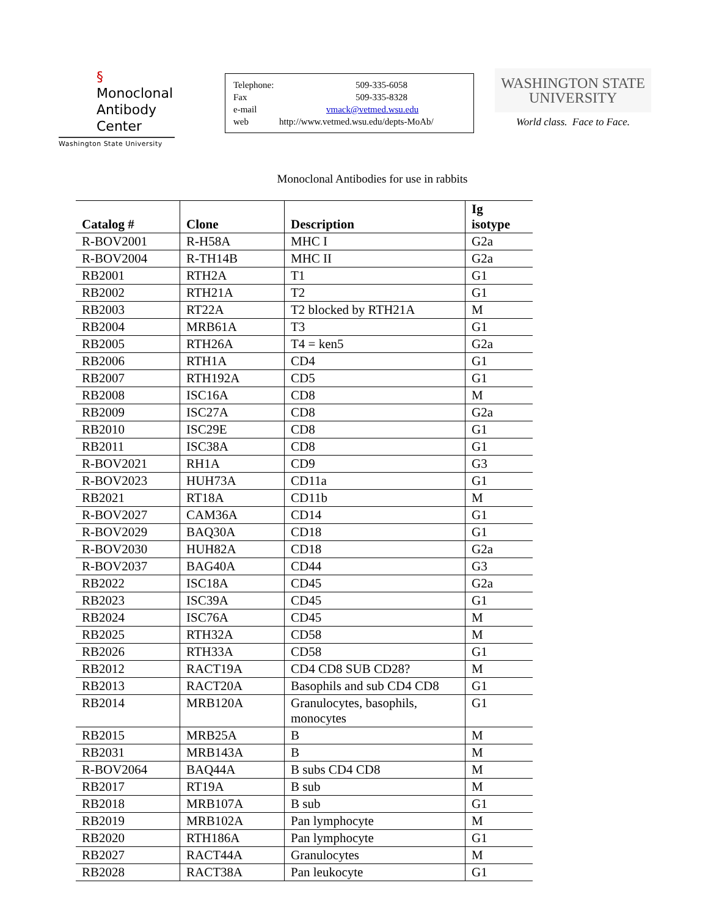§ Monoclonal
Antibody
Center
Washington State University
Telephone: 509-335-6058
Fax 509-335-8328
e-mail vmack@vetmed.wsu.edu
web http://www.vetmed.wsu.edu/depts-MoAb/
WASHINGTON STATE
UNIVERSITY
World class. Face to Face.
Monoclonal Antibodies for use in rabbits
| Catalog # | Clone | Description | Ig isotype |
| --- | --- | --- | --- |
| R-BOV2001 | R-H58A | MHC I | G2a |
| R-BOV2004 | R-TH14B | MHC II | G2a |
| RB2001 | RTH2A | T1 | G1 |
| RB2002 | RTH21A | T2 | G1 |
| RB2003 | RT22A | T2 blocked by RTH21A | M |
| RB2004 | MRB61A | T3 | G1 |
| RB2005 | RTH26A | T4 = ken5 | G2a |
| RB2006 | RTH1A | CD4 | G1 |
| RB2007 | RTH192A | CD5 | G1 |
| RB2008 | ISC16A | CD8 | M |
| RB2009 | ISC27A | CD8 | G2a |
| RB2010 | ISC29E | CD8 | G1 |
| RB2011 | ISC38A | CD8 | G1 |
| R-BOV2021 | RH1A | CD9 | G3 |
| R-BOV2023 | HUH73A | CD11a | G1 |
| RB2021 | RT18A | CD11b | M |
| R-BOV2027 | CAM36A | CD14 | G1 |
| R-BOV2029 | BAQ30A | CD18 | G1 |
| R-BOV2030 | HUH82A | CD18 | G2a |
| R-BOV2037 | BAG40A | CD44 | G3 |
| RB2022 | ISC18A | CD45 | G2a |
| RB2023 | ISC39A | CD45 | G1 |
| RB2024 | ISC76A | CD45 | M |
| RB2025 | RTH32A | CD58 | M |
| RB2026 | RTH33A | CD58 | G1 |
| RB2012 | RACT19A | CD4 CD8 SUB CD28? | M |
| RB2013 | RACT20A | Basophils and sub CD4 CD8 | G1 |
| RB2014 | MRB120A | Granulocytes, basophils, monocytes | G1 |
| RB2015 | MRB25A | B | M |
| RB2031 | MRB143A | B | M |
| R-BOV2064 | BAQ44A | B subs CD4 CD8 | M |
| RB2017 | RT19A | B sub | M |
| RB2018 | MRB107A | B sub | G1 |
| RB2019 | MRB102A | Pan lymphocyte | M |
| RB2020 | RTH186A | Pan lymphocyte | G1 |
| RB2027 | RACT44A | Granulocytes | M |
| RB2028 | RACT38A | Pan leukocyte | G1 |